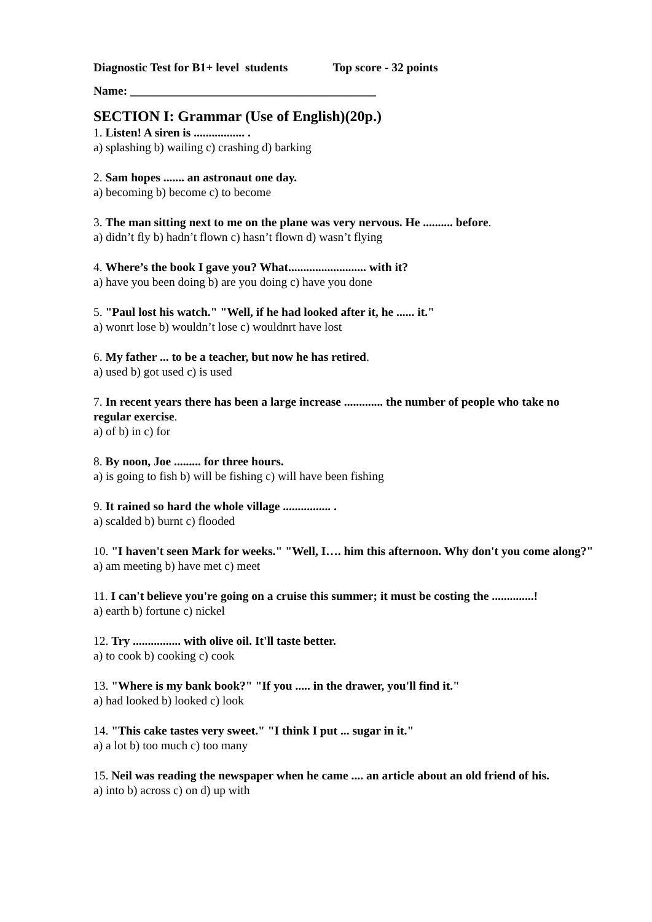Diagnostic Test for B1+ level students Top score - 32 points
Name: _________________________________________
SECTION I: Grammar (Use of English)(20p.)
1. Listen! A siren is ................. .
a) splashing b) wailing c) crashing d) barking
2. Sam hopes ....... an astronaut one day.
a) becoming b) become c) to become
3. The man sitting next to me on the plane was very nervous. He .......... before.
a) didn’t fly b) hadn’t flown c) hasn’t flown d) wasn’t flying
4. Where’s the book I gave you? What.......................... with it?
a) have you been doing b) are you doing c) have you done
5. "Paul lost his watch." "Well, if he had looked after it, he ...... it."
a) wonrt lose b) wouldn’t lose c) wouldnrt have lost
6. My father ... to be a teacher, but now he has retired.
a) used b) got used c) is used
7. In recent years there has been a large increase ............. the number of people who take no
regular exercise.
a) of b) in c) for
8. By noon, Joe ......... for three hours.
a) is going to fish b) will be fishing c) will have been fishing
9. It rained so hard the whole village ................ .
a) scalded b) burnt c) flooded
10. "I haven't seen Mark for weeks." "Well, I…. him this afternoon. Why don't you come along?"
a) am meeting b) have met c) meet
11. I can't believe you're going on a cruise this summer; it must be costing the ..............!
a) earth b) fortune c) nickel
12. Try ................ with olive oil. It'll taste better.
a) to cook b) cooking c) cook
13. "Where is my bank book?" "If you ..... in the drawer, you'll find it."
a) had looked b) looked c) look
14. "This cake tastes very sweet." "I think I put ... sugar in it."
a) a lot b) too much c) too many
15. Neil was reading the newspaper when he came .... an article about an old friend of his.
a) into b) across c) on d) up with